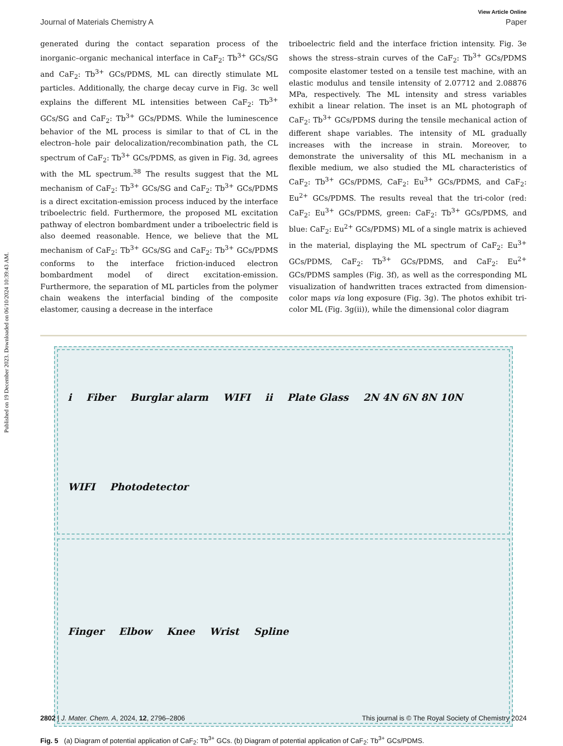Published on 19 December 2023. Downloaded on 06/10/2024 10:39:43 AM.
View Article Online
Journal of Materials Chemistry A Paper
generated during the contact separation process of the inorganic–organic mechanical interface in CaF<sub>2</sub>: Tb<sup>3+</sup> GCs/SG and CaF<sub>2</sub>: Tb<sup>3+</sup> GCs/PDMS, ML can directly stimulate ML particles. Additionally, the charge decay curve in Fig. 3c well explains the different ML intensities between CaF<sub>2</sub>: Tb<sup>3+</sup> GCs/SG and CaF<sub>2</sub>: Tb<sup>3+</sup> GCs/PDMS. While the luminescence behavior of the ML process is similar to that of CL in the electron–hole pair delocalization/recombination path, the CL spectrum of CaF<sub>2</sub>: Tb<sup>3+</sup> GCs/PDMS, as given in Fig. 3d, agrees with the ML spectrum.<sup>38</sup> The results suggest that the ML mechanism of CaF<sub>2</sub>: Tb<sup>3+</sup> GCs/SG and CaF<sub>2</sub>: Tb<sup>3+</sup> GCs/PDMS is a direct excitation-emission process induced by the interface triboelectric field. Furthermore, the proposed ML excitation pathway of electron bombardment under a triboelectric field is also deemed reasonable. Hence, we believe that the ML mechanism of CaF<sub>2</sub>: Tb<sup>3+</sup> GCs/SG and CaF<sub>2</sub>: Tb<sup>3+</sup> GCs/PDMS conforms to the interface friction-induced electron bombardment model of direct excitation-emission. Furthermore, the separation of ML particles from the polymer chain weakens the interfacial binding of the composite elastomer, causing a decrease in the interface
triboelectric field and the interface friction intensity. Fig. 3e shows the stress–strain curves of the CaF<sub>2</sub>: Tb<sup>3+</sup> GCs/PDMS composite elastomer tested on a tensile test machine, with an elastic modulus and tensile intensity of 2.07712 and 2.08876 MPa, respectively. The ML intensity and stress variables exhibit a linear relation. The inset is an ML photograph of CaF<sub>2</sub>: Tb<sup>3+</sup> GCs/PDMS during the tensile mechanical action of different shape variables. The intensity of ML gradually increases with the increase in strain. Moreover, to demonstrate the universality of this ML mechanism in a flexible medium, we also studied the ML characteristics of CaF<sub>2</sub>: Tb<sup>3+</sup> GCs/PDMS, CaF<sub>2</sub>: Eu<sup>3+</sup> GCs/PDMS, and CaF<sub>2</sub>: Eu<sup>2+</sup> GCs/PDMS. The results reveal that the tri-color (red: CaF<sub>2</sub>: Eu<sup>3+</sup> GCs/PDMS, green: CaF<sub>2</sub>: Tb<sup>3+</sup> GCs/PDMS, and blue: CaF<sub>2</sub>: Eu<sup>2+</sup> GCs/PDMS) ML of a single matrix is achieved in the material, displaying the ML spectrum of CaF<sub>2</sub>: Eu<sup>3+</sup> GCs/PDMS, CaF<sub>2</sub>: Tb<sup>3+</sup> GCs/PDMS, and CaF<sub>2</sub>: Eu<sup>2+</sup> GCs/PDMS samples (Fig. 3f), as well as the corresponding ML visualization of handwritten traces extracted from dimension-color maps via long exposure (Fig. 3g). The photos exhibit tri-color ML (Fig. 3g(ii)), while the dimensional color diagram
i Fiber Burglar alarm WIFI ii Plate Glass 2N 4N 6N 8N 10N WIFI Photodetector
Finger Elbow Knee Wrist Spline
Fig. 5 (a) Diagram of potential application of CaF<sub>2</sub>: Tb<sup>3+</sup> GCs. (b) Diagram of potential application of CaF<sub>2</sub>: Tb<sup>3+</sup> GCs/PDMS.
2802 | J. Mater. Chem. A, 2024, 12, 2796–2806 This journal is © The Royal Society of Chemistry 2024